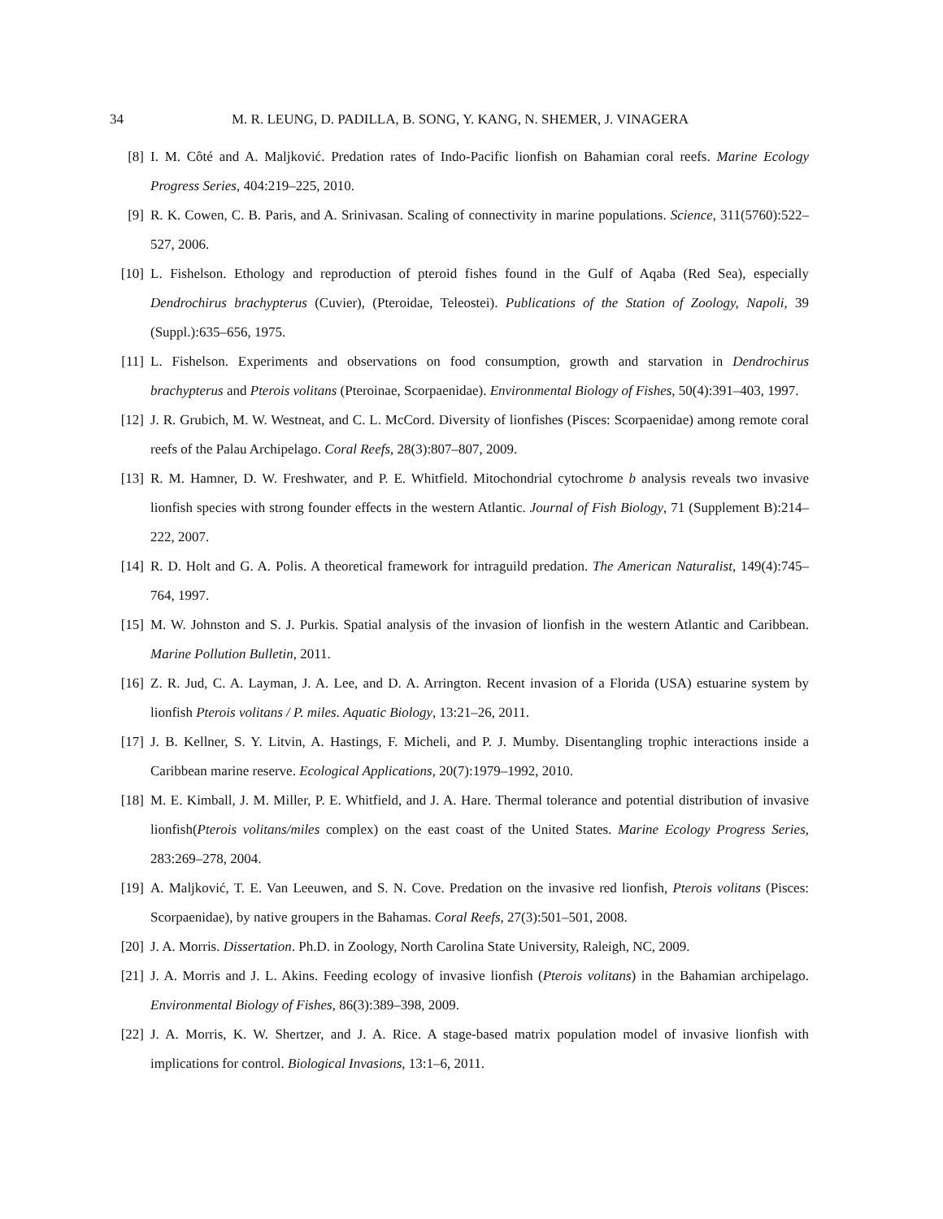34 M. R. LEUNG, D. PADILLA, B. SONG, Y. KANG, N. SHEMER, J. VINAGERA
[8] I. M. Côté and A. Maljković. Predation rates of Indo-Pacific lionfish on Bahamian coral reefs. Marine Ecology Progress Series, 404:219–225, 2010.
[9] R. K. Cowen, C. B. Paris, and A. Srinivasan. Scaling of connectivity in marine populations. Science, 311(5760):522–527, 2006.
[10] L. Fishelson. Ethology and reproduction of pteroid fishes found in the Gulf of Aqaba (Red Sea), especially Dendrochirus brachypterus (Cuvier), (Pteroidae, Teleostei). Publications of the Station of Zoology, Napoli, 39 (Suppl.):635–656, 1975.
[11] L. Fishelson. Experiments and observations on food consumption, growth and starvation in Dendrochirus brachypterus and Pterois volitans (Pteroinae, Scorpaenidae). Environmental Biology of Fishes, 50(4):391–403, 1997.
[12] J. R. Grubich, M. W. Westneat, and C. L. McCord. Diversity of lionfishes (Pisces: Scorpaenidae) among remote coral reefs of the Palau Archipelago. Coral Reefs, 28(3):807–807, 2009.
[13] R. M. Hamner, D. W. Freshwater, and P. E. Whitfield. Mitochondrial cytochrome b analysis reveals two invasive lionfish species with strong founder effects in the western Atlantic. Journal of Fish Biology, 71 (Supplement B):214–222, 2007.
[14] R. D. Holt and G. A. Polis. A theoretical framework for intraguild predation. The American Naturalist, 149(4):745–764, 1997.
[15] M. W. Johnston and S. J. Purkis. Spatial analysis of the invasion of lionfish in the western Atlantic and Caribbean. Marine Pollution Bulletin, 2011.
[16] Z. R. Jud, C. A. Layman, J. A. Lee, and D. A. Arrington. Recent invasion of a Florida (USA) estuarine system by lionfish Pterois volitans / P. miles. Aquatic Biology, 13:21–26, 2011.
[17] J. B. Kellner, S. Y. Litvin, A. Hastings, F. Micheli, and P. J. Mumby. Disentangling trophic interactions inside a Caribbean marine reserve. Ecological Applications, 20(7):1979–1992, 2010.
[18] M. E. Kimball, J. M. Miller, P. E. Whitfield, and J. A. Hare. Thermal tolerance and potential distribution of invasive lionfish(Pterois volitans/miles complex) on the east coast of the United States. Marine Ecology Progress Series, 283:269–278, 2004.
[19] A. Maljković, T. E. Van Leeuwen, and S. N. Cove. Predation on the invasive red lionfish, Pterois volitans (Pisces: Scorpaenidae), by native groupers in the Bahamas. Coral Reefs, 27(3):501–501, 2008.
[20] J. A. Morris. Dissertation. Ph.D. in Zoology, North Carolina State University, Raleigh, NC, 2009.
[21] J. A. Morris and J. L. Akins. Feeding ecology of invasive lionfish (Pterois volitans) in the Bahamian archipelago. Environmental Biology of Fishes, 86(3):389–398, 2009.
[22] J. A. Morris, K. W. Shertzer, and J. A. Rice. A stage-based matrix population model of invasive lionfish with implications for control. Biological Invasions, 13:1–6, 2011.